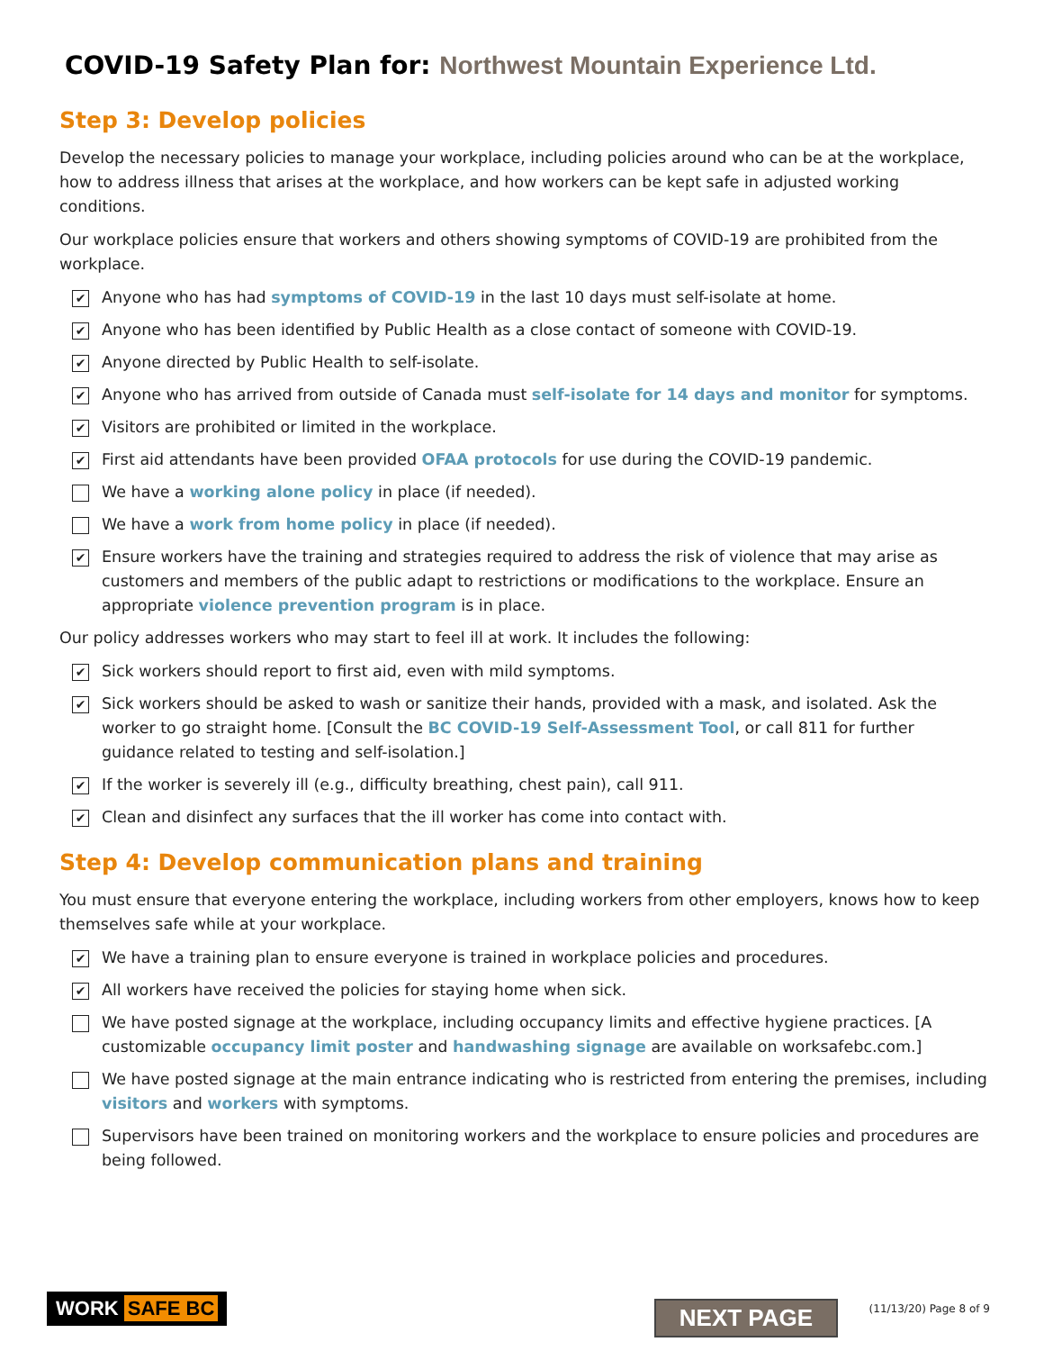COVID-19 Safety Plan for: Northwest Mountain Experience Ltd.
Step 3: Develop policies
Develop the necessary policies to manage your workplace, including policies around who can be at the workplace, how to address illness that arises at the workplace, and how workers can be kept safe in adjusted working conditions.
Our workplace policies ensure that workers and others showing symptoms of COVID-19 are prohibited from the workplace.
✔
Anyone who has had symptoms of COVID-19 in the last 10 days must self-isolate at home.
✔
Anyone who has been identified by Public Health as a close contact of someone with COVID-19.
✔
Anyone directed by Public Health to self-isolate.
✔
Anyone who has arrived from outside of Canada must self-isolate for 14 days and monitor for symptoms.
✔
Visitors are prohibited or limited in the workplace.
✔
First aid attendants have been provided OFAA protocols for use during the COVID-19 pandemic.
We have a working alone policy in place (if needed).
We have a work from home policy in place (if needed).
✔
Ensure workers have the training and strategies required to address the risk of violence that may arise as customers and members of the public adapt to restrictions or modifications to the workplace. Ensure an appropriate violence prevention program is in place.
Our policy addresses workers who may start to feel ill at work. It includes the following:
✔
Sick workers should report to first aid, even with mild symptoms.
✔
Sick workers should be asked to wash or sanitize their hands, provided with a mask, and isolated. Ask the worker to go straight home. [Consult the BC COVID-19 Self-Assessment Tool, or call 811 for further guidance related to testing and self-isolation.]
✔
If the worker is severely ill (e.g., difficulty breathing, chest pain), call 911.
✔
Clean and disinfect any surfaces that the ill worker has come into contact with.
Step 4: Develop communication plans and training
You must ensure that everyone entering the workplace, including workers from other employers, knows how to keep themselves safe while at your workplace.
✔
We have a training plan to ensure everyone is trained in workplace policies and procedures.
✔
All workers have received the policies for staying home when sick.
We have posted signage at the workplace, including occupancy limits and effective hygiene practices. [A customizable occupancy limit poster and handwashing signage are available on worksafebc.com.]
We have posted signage at the main entrance indicating who is restricted from entering the premises, including visitors and workers with symptoms.
Supervisors have been trained on monitoring workers and the workplace to ensure policies and procedures are being followed.
WORK SAFE BC
NEXT PAGE
(11/13/20) Page 8 of 9